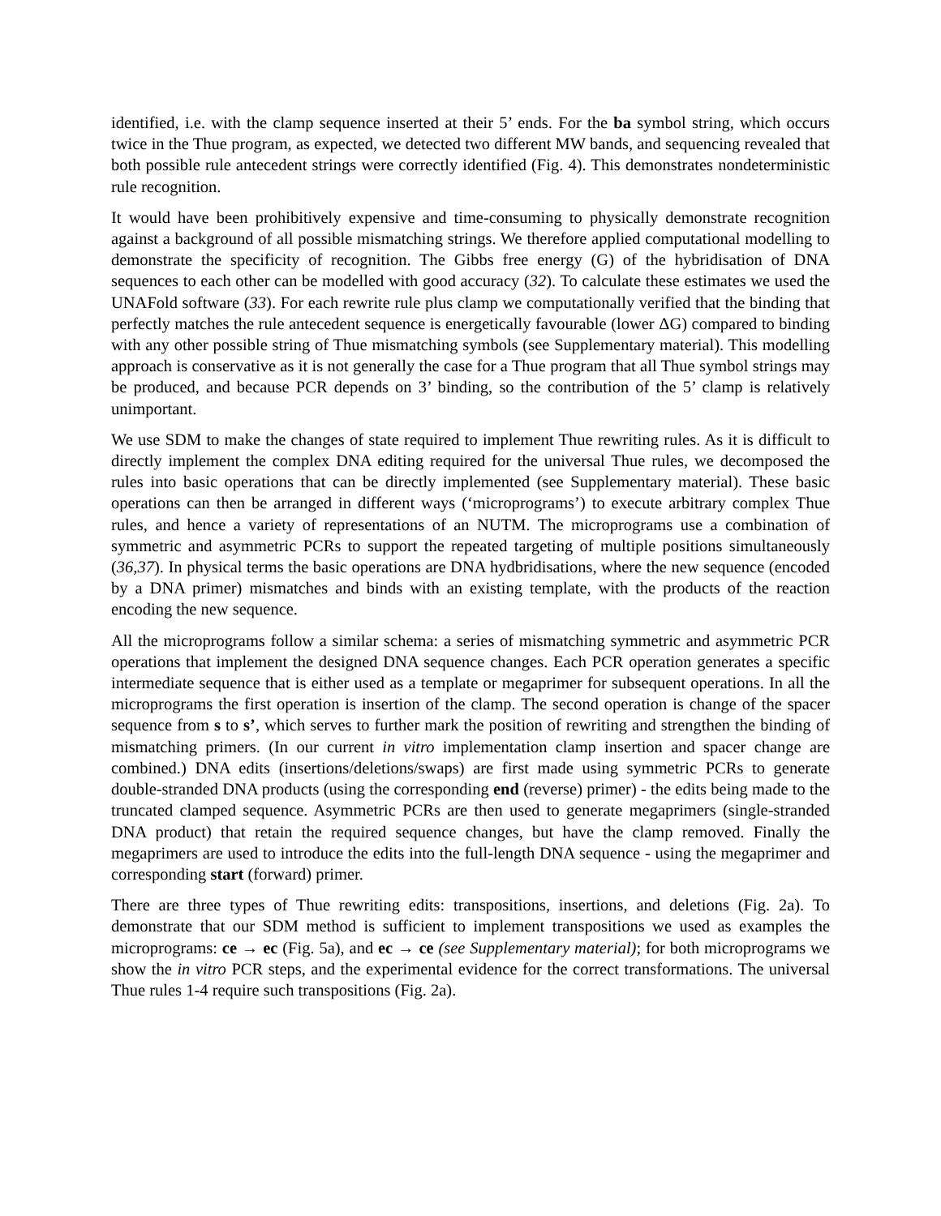identified, i.e. with the clamp sequence inserted at their 5’ ends. For the ba symbol string, which occurs twice in the Thue program, as expected, we detected two different MW bands, and sequencing revealed that both possible rule antecedent strings were correctly identified (Fig. 4). This demonstrates nondeterministic rule recognition.
It would have been prohibitively expensive and time-consuming to physically demonstrate recognition against a background of all possible mismatching strings. We therefore applied computational modelling to demonstrate the specificity of recognition. The Gibbs free energy (G) of the hybridisation of DNA sequences to each other can be modelled with good accuracy (32). To calculate these estimates we used the UNAFold software (33). For each rewrite rule plus clamp we computationally verified that the binding that perfectly matches the rule antecedent sequence is energetically favourable (lower ΔG) compared to binding with any other possible string of Thue mismatching symbols (see Supplementary material). This modelling approach is conservative as it is not generally the case for a Thue program that all Thue symbol strings may be produced, and because PCR depends on 3’ binding, so the contribution of the 5’ clamp is relatively unimportant.
We use SDM to make the changes of state required to implement Thue rewriting rules. As it is difficult to directly implement the complex DNA editing required for the universal Thue rules, we decomposed the rules into basic operations that can be directly implemented (see Supplementary material). These basic operations can then be arranged in different ways (‘microprograms’) to execute arbitrary complex Thue rules, and hence a variety of representations of an NUTM. The microprograms use a combination of symmetric and asymmetric PCRs to support the repeated targeting of multiple positions simultaneously (36,37). In physical terms the basic operations are DNA hydbridisations, where the new sequence (encoded by a DNA primer) mismatches and binds with an existing template, with the products of the reaction encoding the new sequence.
All the microprograms follow a similar schema: a series of mismatching symmetric and asymmetric PCR operations that implement the designed DNA sequence changes. Each PCR operation generates a specific intermediate sequence that is either used as a template or megaprimer for subsequent operations. In all the microprograms the first operation is insertion of the clamp. The second operation is change of the spacer sequence from s to s’, which serves to further mark the position of rewriting and strengthen the binding of mismatching primers. (In our current in vitro implementation clamp insertion and spacer change are combined.) DNA edits (insertions/deletions/swaps) are first made using symmetric PCRs to generate double-stranded DNA products (using the corresponding end (reverse) primer) - the edits being made to the truncated clamped sequence. Asymmetric PCRs are then used to generate megaprimers (single-stranded DNA product) that retain the required sequence changes, but have the clamp removed. Finally the megaprimers are used to introduce the edits into the full-length DNA sequence - using the megaprimer and corresponding start (forward) primer.
There are three types of Thue rewriting edits: transpositions, insertions, and deletions (Fig. 2a). To demonstrate that our SDM method is sufficient to implement transpositions we used as examples the microprograms: ce → ec (Fig. 5a), and ec → ce (see Supplementary material); for both microprograms we show the in vitro PCR steps, and the experimental evidence for the correct transformations. The universal Thue rules 1-4 require such transpositions (Fig. 2a).